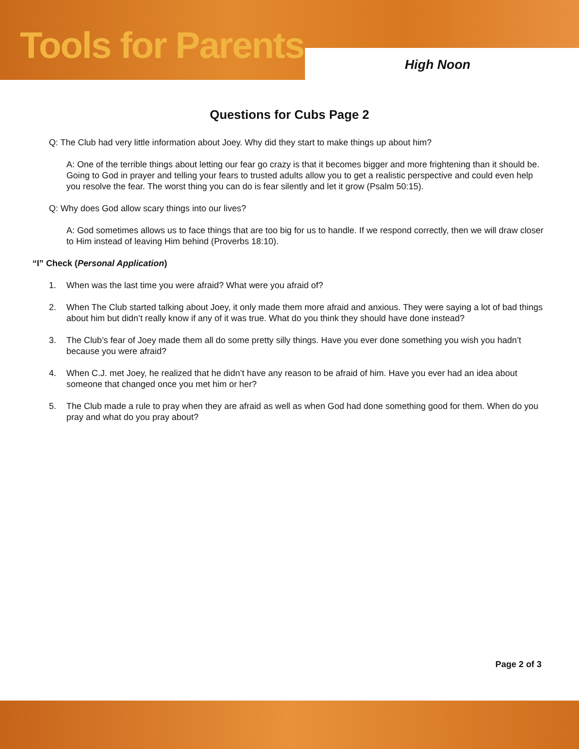Tools for Parents
High Noon
Questions for Cubs Page 2
Q: The Club had very little information about Joey. Why did they start to make things up about him?
A: One of the terrible things about letting our fear go crazy is that it becomes bigger and more frightening than it should be. Going to God in prayer and telling your fears to trusted adults allow you to get a realistic perspective and could even help you resolve the fear. The worst thing you can do is fear silently and let it grow (Psalm 50:15).
Q: Why does God allow scary things into our lives?
A: God sometimes allows us to face things that are too big for us to handle. If we respond correctly, then we will draw closer to Him instead of leaving Him behind (Proverbs 18:10).
“I” Check (Personal Application)
1. When was the last time you were afraid? What were you afraid of?
2. When The Club started talking about Joey, it only made them more afraid and anxious. They were saying a lot of bad things about him but didn’t really know if any of it was true. What do you think they should have done instead?
3. The Club’s fear of Joey made them all do some pretty silly things. Have you ever done something you wish you hadn’t because you were afraid?
4. When C.J. met Joey, he realized that he didn’t have any reason to be afraid of him. Have you ever had an idea about someone that changed once you met him or her?
5. The Club made a rule to pray when they are afraid as well as when God had done something good for them. When do you pray and what do you pray about?
Page 2 of 3